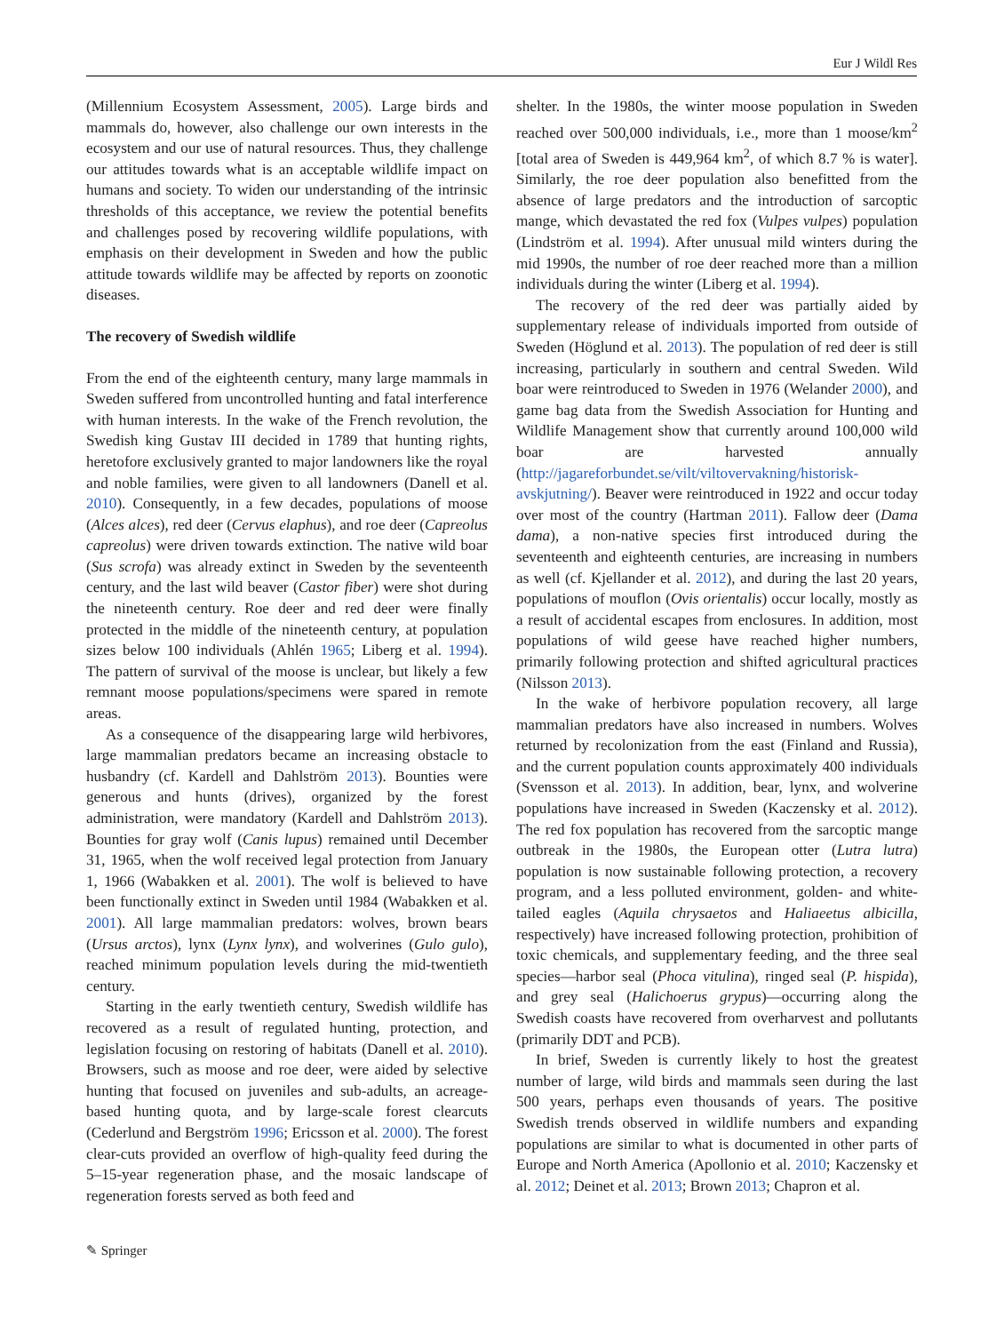Eur J Wildl Res
(Millennium Ecosystem Assessment, 2005). Large birds and mammals do, however, also challenge our own interests in the ecosystem and our use of natural resources. Thus, they challenge our attitudes towards what is an acceptable wildlife impact on humans and society. To widen our understanding of the intrinsic thresholds of this acceptance, we review the potential benefits and challenges posed by recovering wildlife populations, with emphasis on their development in Sweden and how the public attitude towards wildlife may be affected by reports on zoonotic diseases.
The recovery of Swedish wildlife
From the end of the eighteenth century, many large mammals in Sweden suffered from uncontrolled hunting and fatal interference with human interests. In the wake of the French revolution, the Swedish king Gustav III decided in 1789 that hunting rights, heretofore exclusively granted to major landowners like the royal and noble families, were given to all landowners (Danell et al. 2010). Consequently, in a few decades, populations of moose (Alces alces), red deer (Cervus elaphus), and roe deer (Capreolus capreolus) were driven towards extinction. The native wild boar (Sus scrofa) was already extinct in Sweden by the seventeenth century, and the last wild beaver (Castor fiber) were shot during the nineteenth century. Roe deer and red deer were finally protected in the middle of the nineteenth century, at population sizes below 100 individuals (Ahlén 1965; Liberg et al. 1994). The pattern of survival of the moose is unclear, but likely a few remnant moose populations/specimens were spared in remote areas.
As a consequence of the disappearing large wild herbivores, large mammalian predators became an increasing obstacle to husbandry (cf. Kardell and Dahlström 2013). Bounties were generous and hunts (drives), organized by the forest administration, were mandatory (Kardell and Dahlström 2013). Bounties for gray wolf (Canis lupus) remained until December 31, 1965, when the wolf received legal protection from January 1, 1966 (Wabakken et al. 2001). The wolf is believed to have been functionally extinct in Sweden until 1984 (Wabakken et al. 2001). All large mammalian predators: wolves, brown bears (Ursus arctos), lynx (Lynx lynx), and wolverines (Gulo gulo), reached minimum population levels during the mid-twentieth century.
Starting in the early twentieth century, Swedish wildlife has recovered as a result of regulated hunting, protection, and legislation focusing on restoring of habitats (Danell et al. 2010). Browsers, such as moose and roe deer, were aided by selective hunting that focused on juveniles and sub-adults, an acreage-based hunting quota, and by large-scale forest clearcuts (Cederlund and Bergström 1996; Ericsson et al. 2000). The forest clear-cuts provided an overflow of high-quality feed during the 5–15-year regeneration phase, and the mosaic landscape of regeneration forests served as both feed and
shelter. In the 1980s, the winter moose population in Sweden reached over 500,000 individuals, i.e., more than 1 moose/km<sup>2</sup> [total area of Sweden is 449,964 km<sup>2</sup>, of which 8.7 % is water]. Similarly, the roe deer population also benefitted from the absence of large predators and the introduction of sarcoptic mange, which devastated the red fox (Vulpes vulpes) population (Lindström et al. 1994). After unusual mild winters during the mid 1990s, the number of roe deer reached more than a million individuals during the winter (Liberg et al. 1994).
The recovery of the red deer was partially aided by supplementary release of individuals imported from outside of Sweden (Höglund et al. 2013). The population of red deer is still increasing, particularly in southern and central Sweden. Wild boar were reintroduced to Sweden in 1976 (Welander 2000), and game bag data from the Swedish Association for Hunting and Wildlife Management show that currently around 100,000 wild boar are harvested annually (http://jagareforbundet.se/vilt/viltovervakning/historisk-avskjutning/). Beaver were reintroduced in 1922 and occur today over most of the country (Hartman 2011). Fallow deer (Dama dama), a non-native species first introduced during the seventeenth and eighteenth centuries, are increasing in numbers as well (cf. Kjellander et al. 2012), and during the last 20 years, populations of mouflon (Ovis orientalis) occur locally, mostly as a result of accidental escapes from enclosures. In addition, most populations of wild geese have reached higher numbers, primarily following protection and shifted agricultural practices (Nilsson 2013).
In the wake of herbivore population recovery, all large mammalian predators have also increased in numbers. Wolves returned by recolonization from the east (Finland and Russia), and the current population counts approximately 400 individuals (Svensson et al. 2013). In addition, bear, lynx, and wolverine populations have increased in Sweden (Kaczensky et al. 2012). The red fox population has recovered from the sarcoptic mange outbreak in the 1980s, the European otter (Lutra lutra) population is now sustainable following protection, a recovery program, and a less polluted environment, golden- and white-tailed eagles (Aquila chrysaetos and Haliaeetus albicilla, respectively) have increased following protection, prohibition of toxic chemicals, and supplementary feeding, and the three seal species—harbor seal (Phoca vitulina), ringed seal (P. hispida), and grey seal (Halichoerus grypus)—occurring along the Swedish coasts have recovered from overharvest and pollutants (primarily DDT and PCB).
In brief, Sweden is currently likely to host the greatest number of large, wild birds and mammals seen during the last 500 years, perhaps even thousands of years. The positive Swedish trends observed in wildlife numbers and expanding populations are similar to what is documented in other parts of Europe and North America (Apollonio et al. 2010; Kaczensky et al. 2012; Deinet et al. 2013; Brown 2013; Chapron et al.
✎ Springer